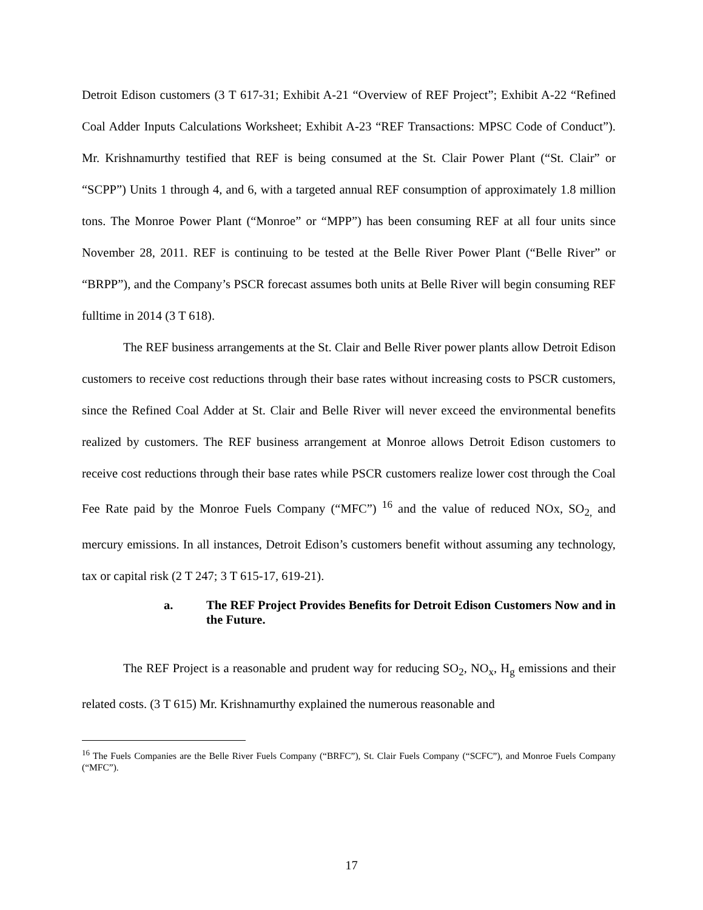Detroit Edison customers (3 T 617-31; Exhibit A-21 “Overview of REF Project”; Exhibit A-22 “Refined Coal Adder Inputs Calculations Worksheet; Exhibit A-23 “REF Transactions: MPSC Code of Conduct”). Mr. Krishnamurthy testified that REF is being consumed at the St. Clair Power Plant (“St. Clair” or “SCPP”) Units 1 through 4, and 6, with a targeted annual REF consumption of approximately 1.8 million tons. The Monroe Power Plant (“Monroe” or “MPP”) has been consuming REF at all four units since November 28, 2011. REF is continuing to be tested at the Belle River Power Plant (“Belle River” or “BRPP”), and the Company’s PSCR forecast assumes both units at Belle River will begin consuming REF fulltime in 2014 (3 T 618).
The REF business arrangements at the St. Clair and Belle River power plants allow Detroit Edison customers to receive cost reductions through their base rates without increasing costs to PSCR customers, since the Refined Coal Adder at St. Clair and Belle River will never exceed the environmental benefits realized by customers. The REF business arrangement at Monroe allows Detroit Edison customers to receive cost reductions through their base rates while PSCR customers realize lower cost through the Coal Fee Rate paid by the Monroe Fuels Company (“MFC”) <sup>16</sup> and the value of reduced NOx, SO<sub>2,</sub> and mercury emissions. In all instances, Detroit Edison’s customers benefit without assuming any technology, tax or capital risk (2 T 247; 3 T 615-17, 619-21).
a. The REF Project Provides Benefits for Detroit Edison Customers Now and in the Future.
The REF Project is a reasonable and prudent way for reducing SO<sub>2</sub>, NO<sub>x</sub>, H<sub>g</sub> emissions and their related costs. (3 T 615) Mr. Krishnamurthy explained the numerous reasonable and
<sup>16</sup> The Fuels Companies are the Belle River Fuels Company (“BRFC”), St. Clair Fuels Company (“SCFC”), and Monroe Fuels Company (“MFC”).
17